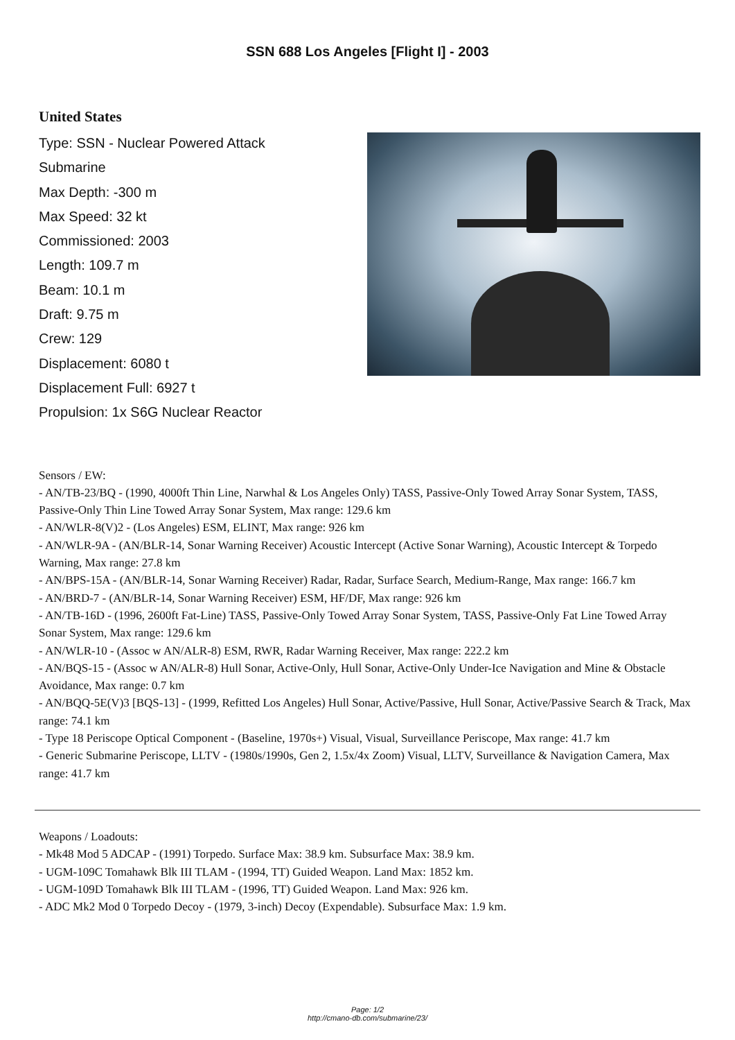SSN 688 Los Angeles [Flight I] - 2003
United States
Type: SSN - Nuclear Powered Attack
Submarine
Max Depth: -300 m
Max Speed: 32 kt
Commissioned: 2003
Length: 109.7 m
Beam: 10.1 m
Draft: 9.75 m
Crew: 129
Displacement: 6080 t
Displacement Full: 6927 t
Propulsion: 1x S6G Nuclear Reactor
Sensors / EW:
- AN/TB-23/BQ - (1990, 4000ft Thin Line, Narwhal & Los Angeles Only) TASS, Passive-Only Towed Array Sonar System, TASS, Passive-Only Thin Line Towed Array Sonar System, Max range: 129.6 km
- AN/WLR-8(V)2 - (Los Angeles) ESM, ELINT, Max range: 926 km
- AN/WLR-9A - (AN/BLR-14, Sonar Warning Receiver) Acoustic Intercept (Active Sonar Warning), Acoustic Intercept & Torpedo Warning, Max range: 27.8 km
- AN/BPS-15A - (AN/BLR-14, Sonar Warning Receiver) Radar, Radar, Surface Search, Medium-Range, Max range: 166.7 km
- AN/BRD-7 - (AN/BLR-14, Sonar Warning Receiver) ESM, HF/DF, Max range: 926 km
- AN/TB-16D - (1996, 2600ft Fat-Line) TASS, Passive-Only Towed Array Sonar System, TASS, Passive-Only Fat Line Towed Array Sonar System, Max range: 129.6 km
- AN/WLR-10 - (Assoc w AN/ALR-8) ESM, RWR, Radar Warning Receiver, Max range: 222.2 km
- AN/BQS-15 - (Assoc w AN/ALR-8) Hull Sonar, Active-Only, Hull Sonar, Active-Only Under-Ice Navigation and Mine & Obstacle Avoidance, Max range: 0.7 km
- AN/BQQ-5E(V)3 [BQS-13] - (1999, Refitted Los Angeles) Hull Sonar, Active/Passive, Hull Sonar, Active/Passive Search & Track, Max range: 74.1 km
- Type 18 Periscope Optical Component - (Baseline, 1970s+) Visual, Visual, Surveillance Periscope, Max range: 41.7 km
- Generic Submarine Periscope, LLTV - (1980s/1990s, Gen 2, 1.5x/4x Zoom) Visual, LLTV, Surveillance & Navigation Camera, Max range: 41.7 km
Weapons / Loadouts:
- Mk48 Mod 5 ADCAP - (1991) Torpedo. Surface Max: 38.9 km. Subsurface Max: 38.9 km.
- UGM-109C Tomahawk Blk III TLAM - (1994, TT) Guided Weapon. Land Max: 1852 km.
- UGM-109D Tomahawk Blk III TLAM - (1996, TT) Guided Weapon. Land Max: 926 km.
- ADC Mk2 Mod 0 Torpedo Decoy - (1979, 3-inch) Decoy (Expendable). Subsurface Max: 1.9 km.
Page: 1/2
http://cmano-db.com/submarine/23/